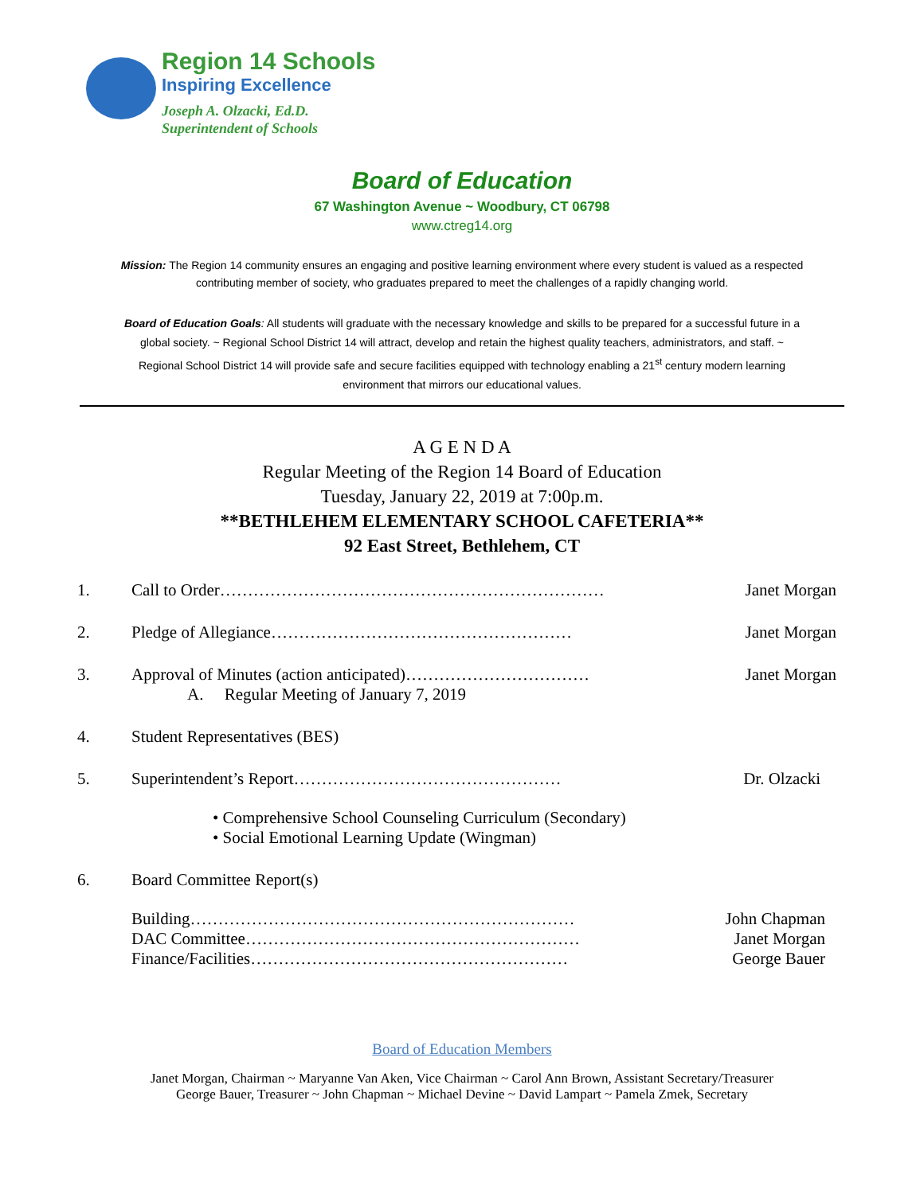Region 14 Schools
Inspiring Excellence
Joseph A. Olzacki, Ed.D.
Superintendent of Schools
Board of Education
67 Washington Avenue ~ Woodbury, CT 06798
www.ctreg14.org
Mission: The Region 14 community ensures an engaging and positive learning environment where every student is valued as a respected contributing member of society, who graduates prepared to meet the challenges of a rapidly changing world.
Board of Education Goals: All students will graduate with the necessary knowledge and skills to be prepared for a successful future in a global society. ~ Regional School District 14 will attract, develop and retain the highest quality teachers, administrators, and staff. ~ Regional School District 14 will provide safe and secure facilities equipped with technology enabling a 21<sup>st</sup> century modern learning environment that mirrors our educational values.
A G E N D A
Regular Meeting of the Region 14 Board of Education
Tuesday, January 22, 2019 at 7:00p.m.
**BETHLEHEM ELEMENTARY SCHOOL CAFETERIA**
92 East Street, Bethlehem, CT
1. Call to Order…………………………………………………………… Janet Morgan
2. Pledge of Allegiance……………………………………………… Janet Morgan
3. Approval of Minutes (action anticipated)…………………………… Janet Morgan
A. Regular Meeting of January 7, 2019
4. Student Representatives (BES)
5. Superintendent’s Report………………………………………… Dr. Olzacki
• Comprehensive School Counseling Curriculum (Secondary)
• Social Emotional Learning Update (Wingman)
6. Board Committee Report(s)
Building…………………………………………………………… John Chapman
DAC Committee…………………………………………………… Janet Morgan
Finance/Facilities………………………………………………… George Bauer
Board of Education Members
Janet Morgan, Chairman ~ Maryanne Van Aken, Vice Chairman ~ Carol Ann Brown, Assistant Secretary/Treasurer
George Bauer, Treasurer ~ John Chapman ~ Michael Devine ~ David Lampart ~ Pamela Zmek, Secretary